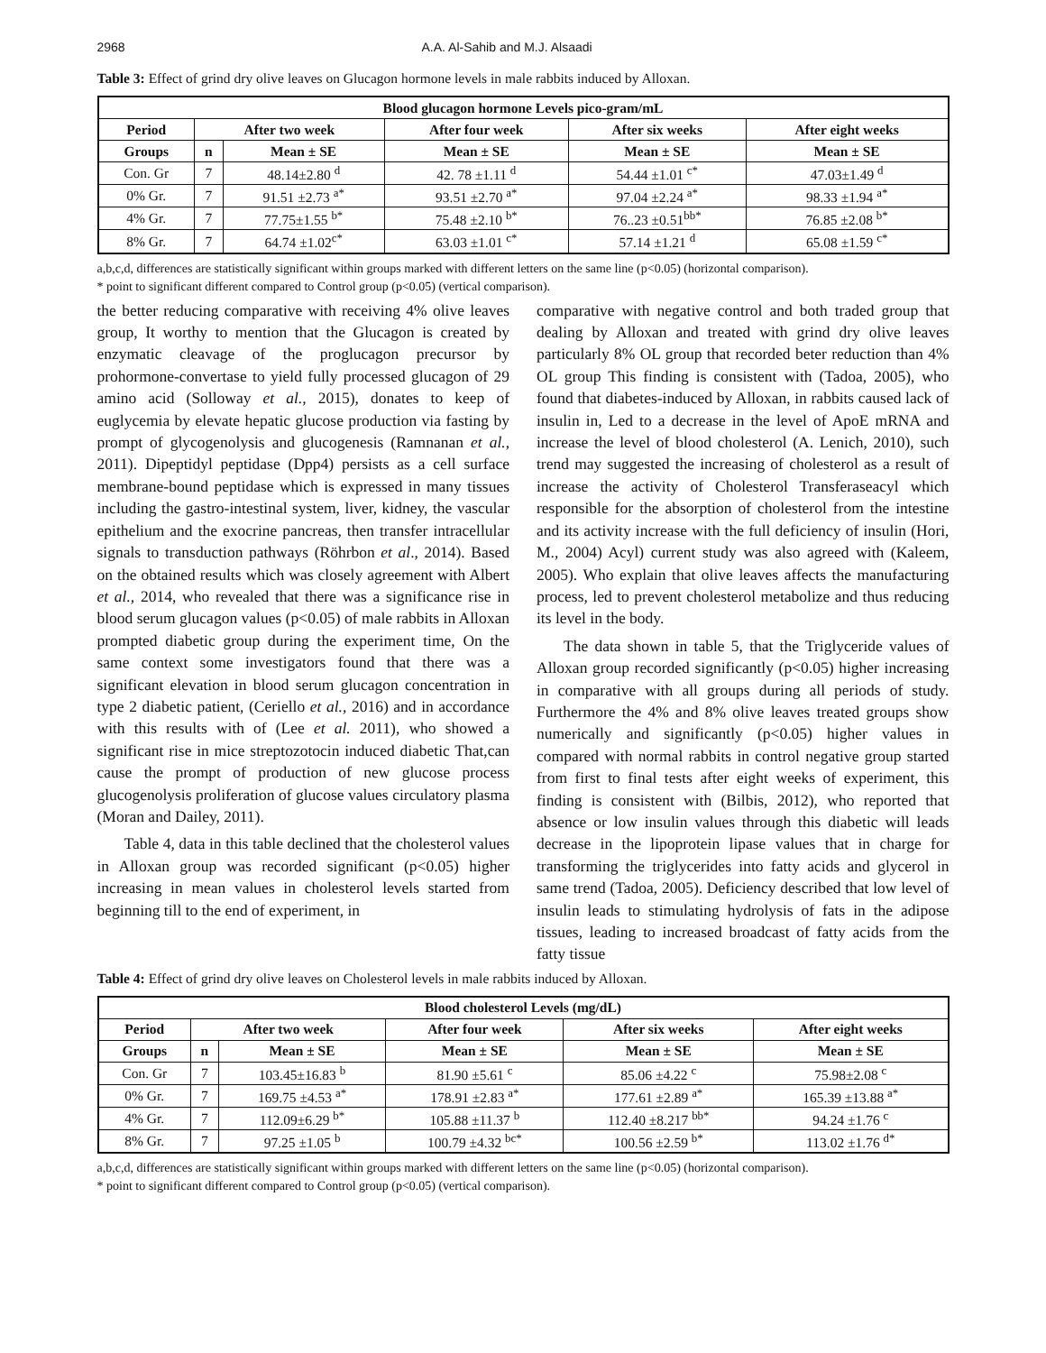2968 A.A. Al-Sahib and M.J. Alsaadi
Table 3: Effect of grind dry olive leaves on Glucagon hormone levels in male rabbits induced by Alloxan.
| Blood glucagon hormone Levels pico-gram/mL | | | | | |
| --- | --- | --- | --- | --- | --- |
| Period | After two week | | After four week | After six weeks | After eight weeks |
| Groups | n | Mean ± SE | Mean ± SE | Mean ± SE | Mean ± SE |
| Con. Gr | 7 | 48.14±2.80 <sup>d</sup> | 42. 78 ±1.11 <sup>d</sup> | 54.44 ±1.01 <sup>c*</sup> | 47.03±1.49 <sup>d</sup> |
| 0% Gr. | 7 | 91.51 ±2.73 <sup>a*</sup> | 93.51 ±2.70 <sup>a*</sup> | 97.04 ±2.24 <sup>a*</sup> | 98.33 ±1.94 <sup>a*</sup> |
| 4% Gr. | 7 | 77.75±1.55 <sup>b*</sup> | 75.48 ±2.10 <sup>b*</sup> | 76..23 ±0.51<sup>bb*</sup> | 76.85 ±2.08 <sup>b*</sup> |
| 8% Gr. | 7 | 64.74 ±1.02<sup>c*</sup> | 63.03 ±1.01 <sup>c*</sup> | 57.14 ±1.21 <sup>d</sup> | 65.08 ±1.59 <sup>c*</sup> |
a,b,c,d, differences are statistically significant within groups marked with different letters on the same line (p<0.05) (horizontal comparison).
* point to significant different compared to Control group (p<0.05) (vertical comparison).
the better reducing comparative with receiving 4% olive leaves group, It worthy to mention that the Glucagon is created by enzymatic cleavage of the proglucagon precursor by prohormone-convertase to yield fully processed glucagon of 29 amino acid (Solloway et al., 2015), donates to keep of euglycemia by elevate hepatic glucose production via fasting by prompt of glycogenolysis and glucogenesis (Ramnanan et al., 2011). Dipeptidyl peptidase (Dpp4) persists as a cell surface membrane-bound peptidase which is expressed in many tissues including the gastro-intestinal system, liver, kidney, the vascular epithelium and the exocrine pancreas, then transfer intracellular signals to transduction pathways (Röhrbon et al., 2014). Based on the obtained results which was closely agreement with Albert et al., 2014, who revealed that there was a significance rise in blood serum glucagon values (p<0.05) of male rabbits in Alloxan prompted diabetic group during the experiment time, On the same context some investigators found that there was a significant elevation in blood serum glucagon concentration in type 2 diabetic patient, (Ceriello et al., 2016) and in accordance with this results with of (Lee et al. 2011), who showed a significant rise in mice streptozotocin induced diabetic That,can cause the prompt of production of new glucose process glucogenolysis proliferation of glucose values circulatory plasma (Moran and Dailey, 2011).
Table 4, data in this table declined that the cholesterol values in Alloxan group was recorded significant (p<0.05) higher increasing in mean values in cholesterol levels started from beginning till to the end of experiment, in
comparative with negative control and both traded group that dealing by Alloxan and treated with grind dry olive leaves particularly 8% OL group that recorded beter reduction than 4% OL group This finding is consistent with (Tadoa, 2005), who found that diabetes-induced by Alloxan, in rabbits caused lack of insulin in, Led to a decrease in the level of ApoE mRNA and increase the level of blood cholesterol (A. Lenich, 2010), such trend may suggested the increasing of cholesterol as a result of increase the activity of Cholesterol Transferaseacyl which responsible for the absorption of cholesterol from the intestine and its activity increase with the full deficiency of insulin (Hori, M., 2004) Acyl) current study was also agreed with (Kaleem, 2005). Who explain that olive leaves affects the manufacturing process, led to prevent cholesterol metabolize and thus reducing its level in the body.
The data shown in table 5, that the Triglyceride values of Alloxan group recorded significantly (p<0.05) higher increasing in comparative with all groups during all periods of study. Furthermore the 4% and 8% olive leaves treated groups show numerically and significantly (p<0.05) higher values in compared with normal rabbits in control negative group started from first to final tests after eight weeks of experiment, this finding is consistent with (Bilbis, 2012), who reported that absence or low insulin values through this diabetic will leads decrease in the lipoprotein lipase values that in charge for transforming the triglycerides into fatty acids and glycerol in same trend (Tadoa, 2005). Deficiency described that low level of insulin leads to stimulating hydrolysis of fats in the adipose tissues, leading to increased broadcast of fatty acids from the fatty tissue
Table 4: Effect of grind dry olive leaves on Cholesterol levels in male rabbits induced by Alloxan.
| Blood cholesterol Levels (mg/dL) | | | | | |
| --- | --- | --- | --- | --- | --- |
| Period | After two week | | After four week | After six weeks | After eight weeks |
| Groups | n | Mean ± SE | Mean ± SE | Mean ± SE | Mean ± SE |
| Con. Gr | 7 | 103.45±16.83 <sup>b</sup> | 81.90 ±5.61 <sup>c</sup> | 85.06 ±4.22 <sup>c</sup> | 75.98±2.08 <sup>c</sup> |
| 0% Gr. | 7 | 169.75 ±4.53 <sup>a*</sup> | 178.91 ±2.83 <sup>a*</sup> | 177.61 ±2.89 <sup>a*</sup> | 165.39 ±13.88 <sup>a*</sup> |
| 4% Gr. | 7 | 112.09±6.29 <sup>b*</sup> | 105.88 ±11.37 <sup>b</sup> | 112.40 ±8.217 <sup>bb*</sup> | 94.24 ±1.76 <sup>c</sup> |
| 8% Gr. | 7 | 97.25 ±1.05 <sup>b</sup> | 100.79 ±4.32 <sup>bc*</sup> | 100.56 ±2.59 <sup>b*</sup> | 113.02 ±1.76 <sup>d*</sup> |
a,b,c,d, differences are statistically significant within groups marked with different letters on the same line (p<0.05) (horizontal comparison).
* point to significant different compared to Control group (p<0.05) (vertical comparison).